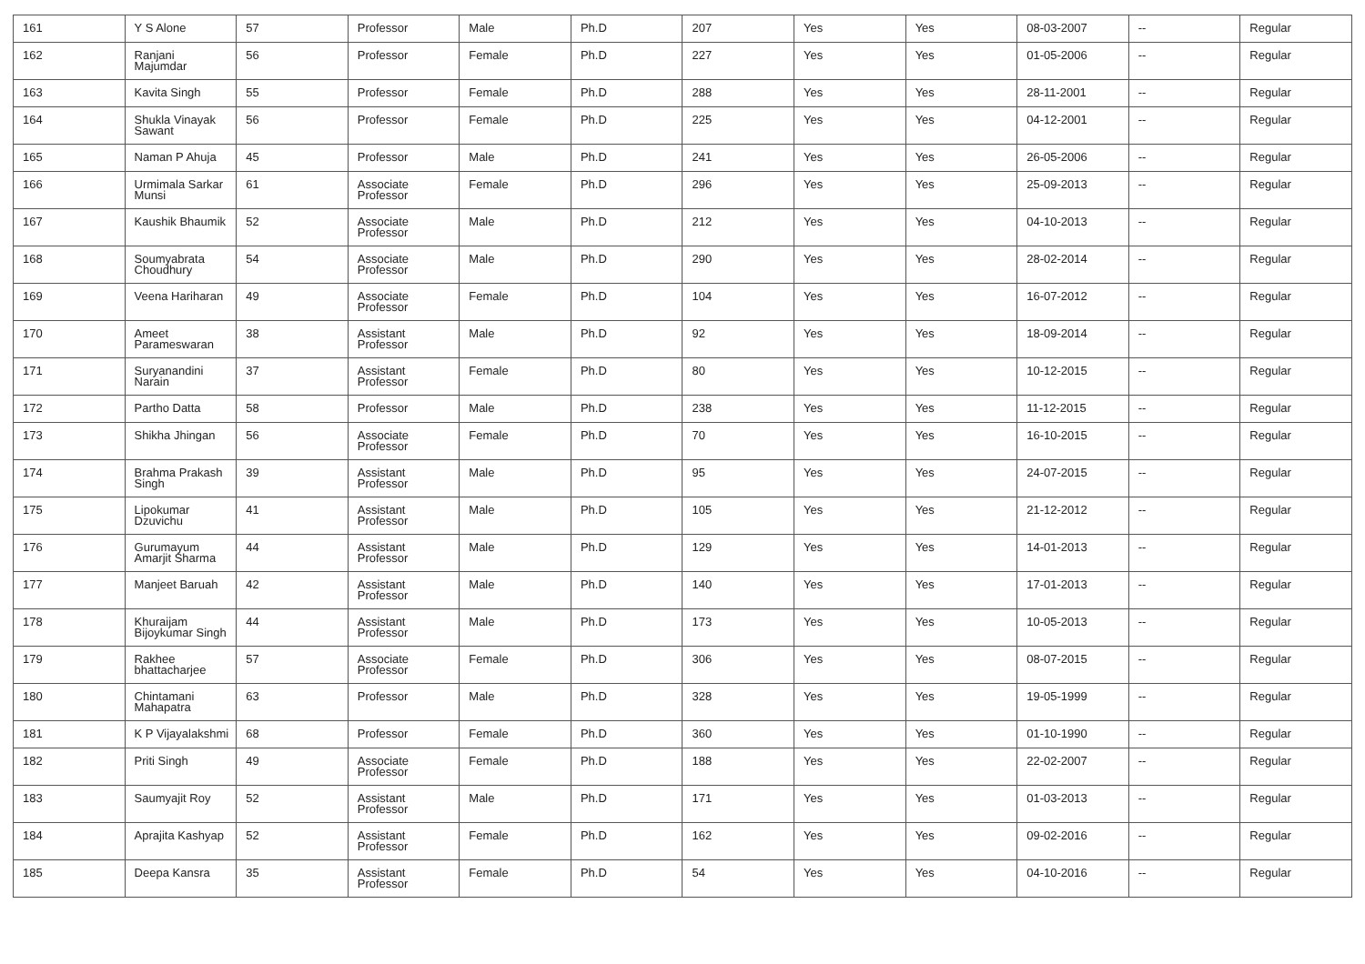| 161 | Y S Alone | 57 | Professor | Male | Ph.D | 207 | Yes | Yes | 08-03-2007 | -- | Regular |
| 162 | Ranjani Majumdar | 56 | Professor | Female | Ph.D | 227 | Yes | Yes | 01-05-2006 | -- | Regular |
| 163 | Kavita Singh | 55 | Professor | Female | Ph.D | 288 | Yes | Yes | 28-11-2001 | -- | Regular |
| 164 | Shukla Vinayak Sawant | 56 | Professor | Female | Ph.D | 225 | Yes | Yes | 04-12-2001 | -- | Regular |
| 165 | Naman P Ahuja | 45 | Professor | Male | Ph.D | 241 | Yes | Yes | 26-05-2006 | -- | Regular |
| 166 | Urmimala Sarkar Munsi | 61 | Associate Professor | Female | Ph.D | 296 | Yes | Yes | 25-09-2013 | -- | Regular |
| 167 | Kaushik Bhaumik | 52 | Associate Professor | Male | Ph.D | 212 | Yes | Yes | 04-10-2013 | -- | Regular |
| 168 | Soumyabrata Choudhury | 54 | Associate Professor | Male | Ph.D | 290 | Yes | Yes | 28-02-2014 | -- | Regular |
| 169 | Veena Hariharan | 49 | Associate Professor | Female | Ph.D | 104 | Yes | Yes | 16-07-2012 | -- | Regular |
| 170 | Ameet Parameswaran | 38 | Assistant Professor | Male | Ph.D | 92 | Yes | Yes | 18-09-2014 | -- | Regular |
| 171 | Suryanandini Narain | 37 | Assistant Professor | Female | Ph.D | 80 | Yes | Yes | 10-12-2015 | -- | Regular |
| 172 | Partho Datta | 58 | Professor | Male | Ph.D | 238 | Yes | Yes | 11-12-2015 | -- | Regular |
| 173 | Shikha Jhingan | 56 | Associate Professor | Female | Ph.D | 70 | Yes | Yes | 16-10-2015 | -- | Regular |
| 174 | Brahma Prakash Singh | 39 | Assistant Professor | Male | Ph.D | 95 | Yes | Yes | 24-07-2015 | -- | Regular |
| 175 | Lipokumar Dzuvichu | 41 | Assistant Professor | Male | Ph.D | 105 | Yes | Yes | 21-12-2012 | -- | Regular |
| 176 | Gurumayum Amarjit Sharma | 44 | Assistant Professor | Male | Ph.D | 129 | Yes | Yes | 14-01-2013 | -- | Regular |
| 177 | Manjeet Baruah | 42 | Assistant Professor | Male | Ph.D | 140 | Yes | Yes | 17-01-2013 | -- | Regular |
| 178 | Khuraijam Bijoykumar Singh | 44 | Assistant Professor | Male | Ph.D | 173 | Yes | Yes | 10-05-2013 | -- | Regular |
| 179 | Rakhee bhattacharjee | 57 | Associate Professor | Female | Ph.D | 306 | Yes | Yes | 08-07-2015 | -- | Regular |
| 180 | Chintamani Mahapatra | 63 | Professor | Male | Ph.D | 328 | Yes | Yes | 19-05-1999 | -- | Regular |
| 181 | K P Vijayalakshmi | 68 | Professor | Female | Ph.D | 360 | Yes | Yes | 01-10-1990 | -- | Regular |
| 182 | Priti Singh | 49 | Associate Professor | Female | Ph.D | 188 | Yes | Yes | 22-02-2007 | -- | Regular |
| 183 | Saumyajit Roy | 52 | Assistant Professor | Male | Ph.D | 171 | Yes | Yes | 01-03-2013 | -- | Regular |
| 184 | Aprajita Kashyap | 52 | Assistant Professor | Female | Ph.D | 162 | Yes | Yes | 09-02-2016 | -- | Regular |
| 185 | Deepa Kansra | 35 | Assistant Professor | Female | Ph.D | 54 | Yes | Yes | 04-10-2016 | -- | Regular |